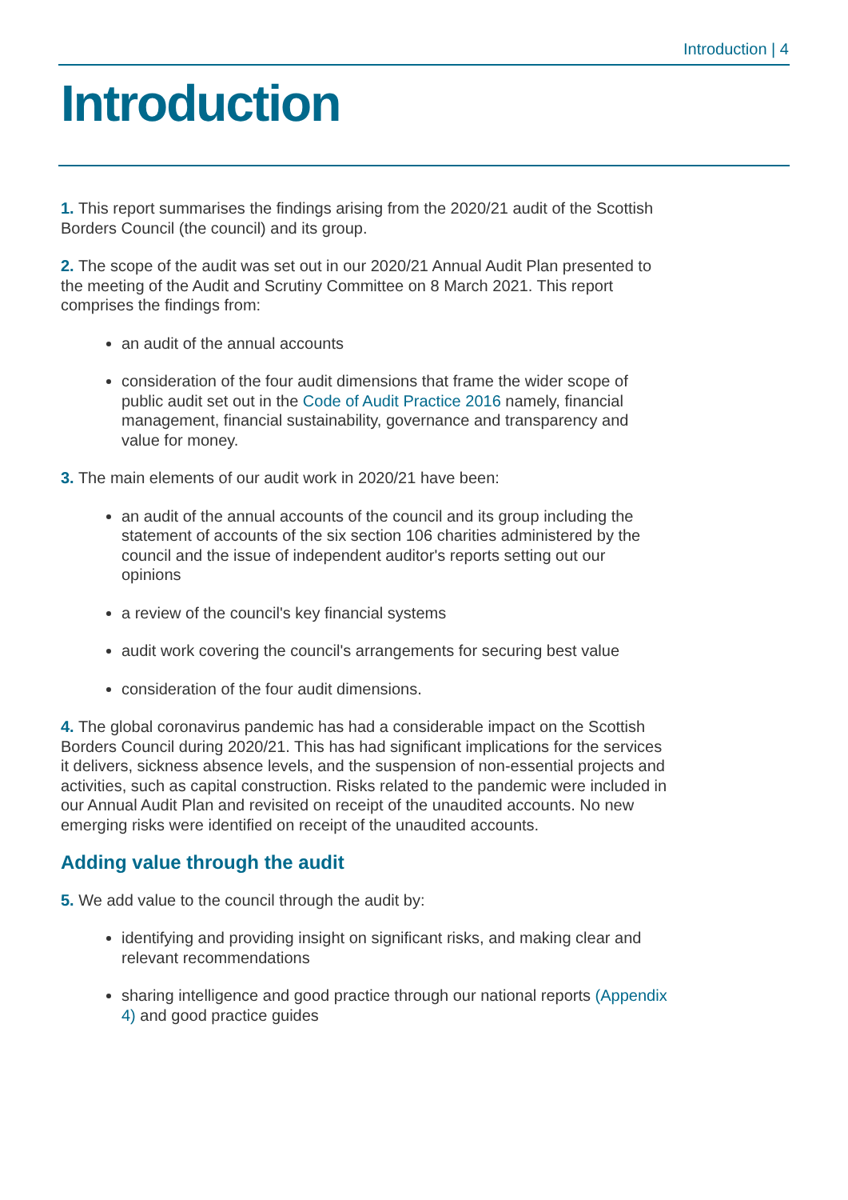Introduction | 4
Introduction
1. This report summarises the findings arising from the 2020/21 audit of the Scottish Borders Council (the council) and its group.
2. The scope of the audit was set out in our 2020/21 Annual Audit Plan presented to the meeting of the Audit and Scrutiny Committee on 8 March 2021. This report comprises the findings from:
an audit of the annual accounts
consideration of the four audit dimensions that frame the wider scope of public audit set out in the Code of Audit Practice 2016 namely, financial management, financial sustainability, governance and transparency and value for money.
3. The main elements of our audit work in 2020/21 have been:
an audit of the annual accounts of the council and its group including the statement of accounts of the six section 106 charities administered by the council and the issue of independent auditor's reports setting out our opinions
a review of the council's key financial systems
audit work covering the council's arrangements for securing best value
consideration of the four audit dimensions.
4. The global coronavirus pandemic has had a considerable impact on the Scottish Borders Council during 2020/21. This has had significant implications for the services it delivers, sickness absence levels, and the suspension of non-essential projects and activities, such as capital construction. Risks related to the pandemic were included in our Annual Audit Plan and revisited on receipt of the unaudited accounts. No new emerging risks were identified on receipt of the unaudited accounts.
Adding value through the audit
5. We add value to the council through the audit by:
identifying and providing insight on significant risks, and making clear and relevant recommendations
sharing intelligence and good practice through our national reports (Appendix 4) and good practice guides